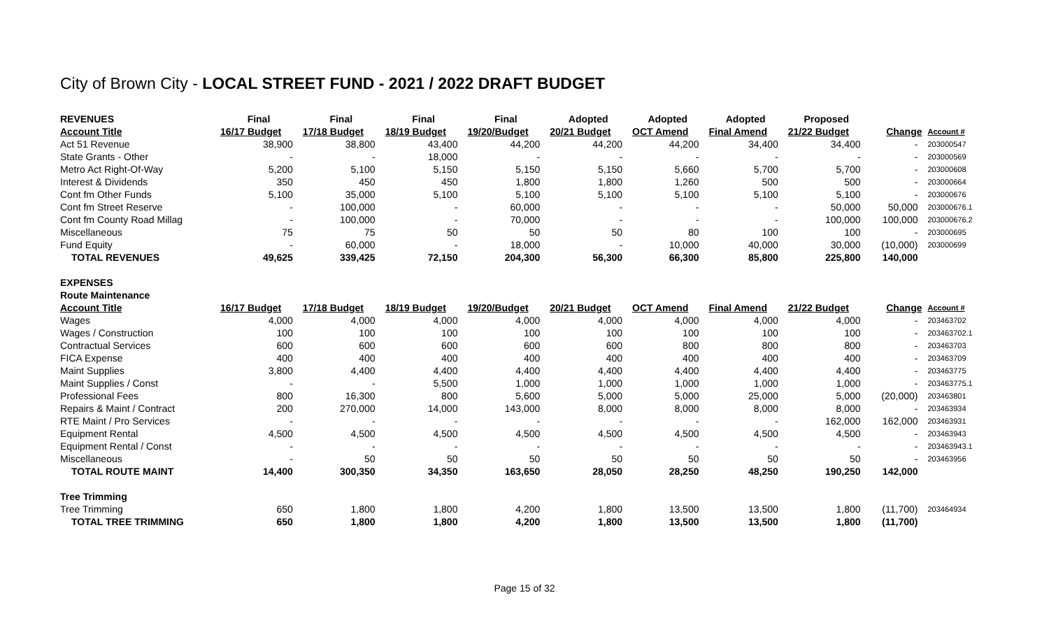City of Brown City - LOCAL STREET FUND - 2021 / 2022 DRAFT BUDGET
| REVENUES | Final | Final | Final | Final | Adopted | Adopted | Adopted | Proposed | | |
| Account Title | 16/17 Budget | 17/18 Budget | 18/19 Budget | 19/20/Budget | 20/21 Budget | OCT Amend | Final Amend | 21/22 Budget | Change | Account # |
| Act 51 Revenue | 38,900 | 38,800 | 43,400 | 44,200 | 44,200 | 44,200 | 34,400 | 34,400 | - | 203000547 |
| State Grants - Other | - | - | 18,000 | - | - | - | - | - | - | 203000569 |
| Metro Act Right-Of-Way | 5,200 | 5,100 | 5,150 | 5,150 | 5,150 | 5,660 | 5,700 | 5,700 | - | 203000608 |
| Interest & Dividends | 350 | 450 | 450 | 1,800 | 1,800 | 1,260 | 500 | 500 | - | 203000664 |
| Cont fm Other Funds | 5,100 | 35,000 | 5,100 | 5,100 | 5,100 | 5,100 | 5,100 | 5,100 | - | 203000676 |
| Cont fm Street Reserve | - | 100,000 | - | 60,000 | - | - | - | 50,000 | 50,000 | 203000676.1 |
| Cont fm County Road Millag | - | 100,000 | - | 70,000 | - | - | - | 100,000 | 100,000 | 203000676.2 |
| Miscellaneous | 75 | 75 | 50 | 50 | 50 | 80 | 100 | 100 | - | 203000695 |
| Fund Equity | - | 60,000 | - | 18,000 | - | 10,000 | 40,000 | 30,000 | (10,000) | 203000699 |
| TOTAL REVENUES | 49,625 | 339,425 | 72,150 | 204,300 | 56,300 | 66,300 | 85,800 | 225,800 | 140,000 | |
| EXPENSES | | | | | | | | | | |
| Route Maintenance | | | | | | | | | | |
| Account Title | 16/17 Budget | 17/18 Budget | 18/19 Budget | 19/20/Budget | 20/21 Budget | OCT Amend | Final Amend | 21/22 Budget | Change | Account # |
| Wages | 4,000 | 4,000 | 4,000 | 4,000 | 4,000 | 4,000 | 4,000 | 4,000 | - | 203463702 |
| Wages / Construction | 100 | 100 | 100 | 100 | 100 | 100 | 100 | 100 | - | 203463702.1 |
| Contractual Services | 600 | 600 | 600 | 600 | 600 | 800 | 800 | 800 | - | 203463703 |
| FICA Expense | 400 | 400 | 400 | 400 | 400 | 400 | 400 | 400 | - | 203463709 |
| Maint Supplies | 3,800 | 4,400 | 4,400 | 4,400 | 4,400 | 4,400 | 4,400 | 4,400 | - | 203463775 |
| Maint Supplies / Const | - | - | 5,500 | 1,000 | 1,000 | 1,000 | 1,000 | 1,000 | - | 203463775.1 |
| Professional Fees | 800 | 16,300 | 800 | 5,600 | 5,000 | 5,000 | 25,000 | 5,000 | (20,000) | 203463801 |
| Repairs & Maint / Contract | 200 | 270,000 | 14,000 | 143,000 | 8,000 | 8,000 | 8,000 | 8,000 | - | 203463934 |
| RTE Maint / Pro Services | - | - | - | - | - | - | - | 162,000 | 162,000 | 203463931 |
| Equipment Rental | 4,500 | 4,500 | 4,500 | 4,500 | 4,500 | 4,500 | 4,500 | 4,500 | - | 203463943 |
| Equipment Rental / Const | - | - | - | - | - | - | - | - | - | 203463943.1 |
| Miscellaneous | - | 50 | 50 | 50 | 50 | 50 | 50 | 50 | - | 203463956 |
| TOTAL ROUTE MAINT | 14,400 | 300,350 | 34,350 | 163,650 | 28,050 | 28,250 | 48,250 | 190,250 | 142,000 | |
| Tree Trimming | | | | | | | | | | |
| Tree Trimming | 650 | 1,800 | 1,800 | 4,200 | 1,800 | 13,500 | 13,500 | 1,800 | (11,700) | 203464934 |
| TOTAL TREE TRIMMING | 650 | 1,800 | 1,800 | 4,200 | 1,800 | 13,500 | 13,500 | 1,800 | (11,700) | |
Page 15 of 32